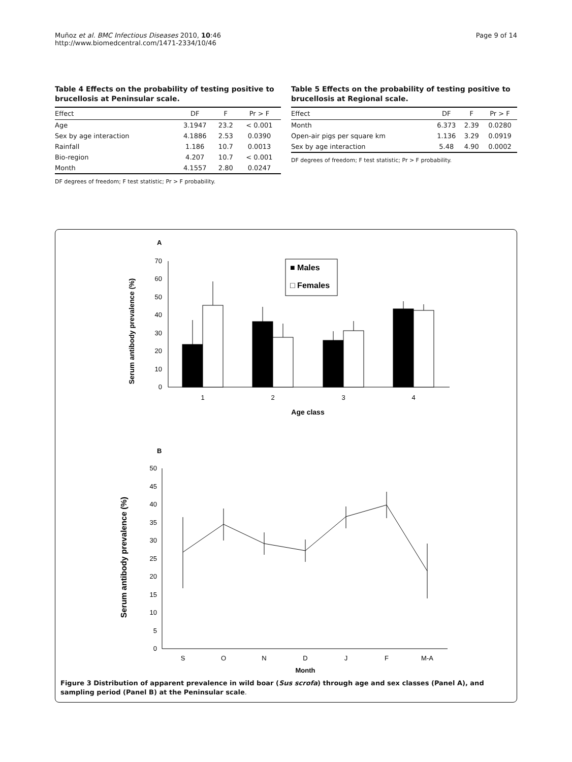Muñoz et al. BMC Infectious Diseases 2010, 10:46
http://www.biomedcentral.com/1471-2334/10/46
Page 9 of 14
Table 4 Effects on the probability of testing positive to brucellosis at Peninsular scale.
| Effect | DF | F | Pr > F |
| --- | --- | --- | --- |
| Age | 3.1947 | 23.2 | < 0.001 |
| Sex by age interaction | 4.1886 | 2.53 | 0.0390 |
| Rainfall | 1.186 | 10.7 | 0.0013 |
| Bio-region | 4.207 | 10.7 | < 0.001 |
| Month | 4.1557 | 2.80 | 0.0247 |
DF degrees of freedom; F test statistic; Pr > F probability.
Table 5 Effects on the probability of testing positive to brucellosis at Regional scale.
| Effect | DF | F | Pr > F |
| --- | --- | --- | --- |
| Month | 6.373 | 2.39 | 0.0280 |
| Open-air pigs per square km | 1.136 | 3.29 | 0.0919 |
| Sex by age interaction | 5.48 | 4.90 | 0.0002 |
DF degrees of freedom; F test statistic; Pr > F probability.
A
Serum antibody prevalence (%)
0
10
20
30
40
50
60
70
■ Males
□ Females
1
2
3
4
Age class
B
Serum antibody prevalence (%)
0
5
10
15
20
25
30
35
40
45
50
S
O
N
D
J
F
M-A
Month
Figure 3 Distribution of apparent prevalence in wild boar (Sus scrofa) through age and sex classes (Panel A), and sampling period (Panel B) at the Peninsular scale.